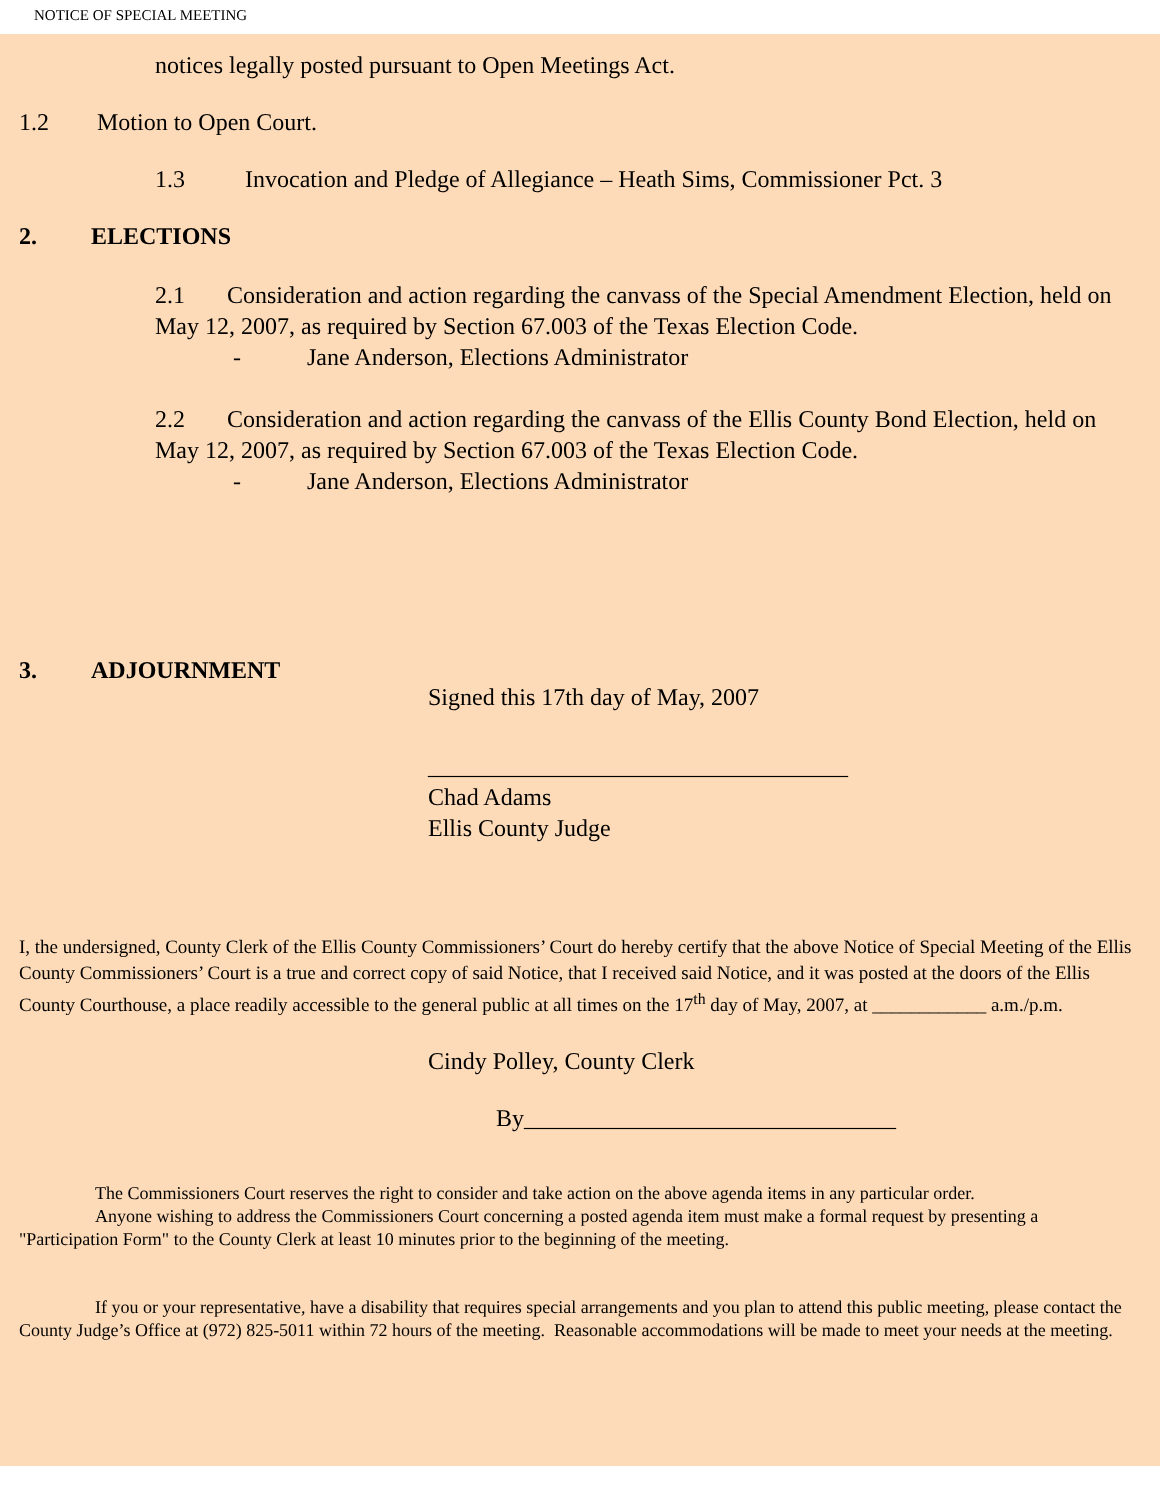NOTICE OF SPECIAL MEETING
notices legally posted pursuant to Open Meetings Act.
1.2 Motion to Open Court.
1.3 Invocation and Pledge of Allegiance – Heath Sims, Commissioner Pct. 3
2. ELECTIONS
2.1 Consideration and action regarding the canvass of the Special Amendment Election, held on May 12, 2007, as required by Section 67.003 of the Texas Election Code.
- Jane Anderson, Elections Administrator
2.2 Consideration and action regarding the canvass of the Ellis County Bond Election, held on May 12, 2007, as required by Section 67.003 of the Texas Election Code.
- Jane Anderson, Elections Administrator
3. ADJOURNMENT
Signed this 17th day of May, 2007
___________________________________
Chad Adams
Ellis County Judge
I, the undersigned, County Clerk of the Ellis County Commissioners’ Court do hereby certify that the above Notice of Special Meeting of the Ellis County Commissioners’ Court is a true and correct copy of said Notice, that I received said Notice, and it was posted at the doors of the Ellis County Courthouse, a place readily accessible to the general public at all times on the 17<sup>th</sup> day of May, 2007, at ____________ a.m./p.m.
Cindy Polley, County Clerk
By_______________________________
The Commissioners Court reserves the right to consider and take action on the above agenda items in any particular order.
Anyone wishing to address the Commissioners Court concerning a posted agenda item must make a formal request by presenting a "Participation Form" to the County Clerk at least 10 minutes prior to the beginning of the meeting.
If you or your representative, have a disability that requires special arrangements and you plan to attend this public meeting, please contact the County Judge’s Office at (972) 825-5011 within 72 hours of the meeting. Reasonable accommodations will be made to meet your needs at the meeting.